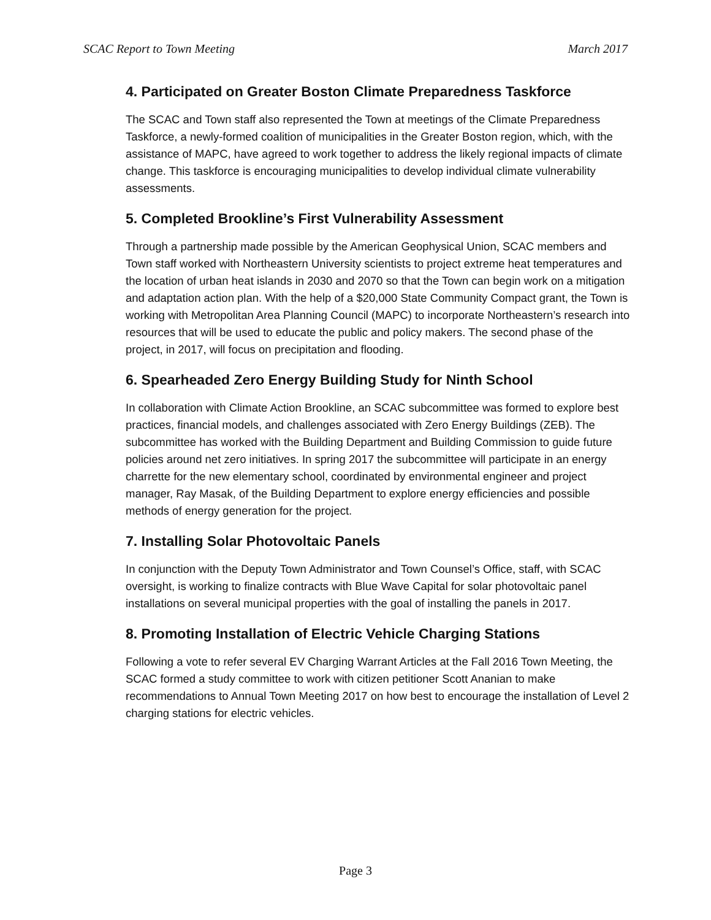SCAC Report to Town Meeting March 2017
4. Participated on Greater Boston Climate Preparedness Taskforce
The SCAC and Town staff also represented the Town at meetings of the Climate Preparedness Taskforce, a newly-formed coalition of municipalities in the Greater Boston region, which, with the assistance of MAPC, have agreed to work together to address the likely regional impacts of climate change. This taskforce is encouraging municipalities to develop individual climate vulnerability assessments.
5. Completed Brookline’s First Vulnerability Assessment
Through a partnership made possible by the American Geophysical Union, SCAC members and Town staff worked with Northeastern University scientists to project extreme heat temperatures and the location of urban heat islands in 2030 and 2070 so that the Town can begin work on a mitigation and adaptation action plan. With the help of a $20,000 State Community Compact grant, the Town is working with Metropolitan Area Planning Council (MAPC) to incorporate Northeastern’s research into resources that will be used to educate the public and policy makers. The second phase of the project, in 2017, will focus on precipitation and flooding.
6. Spearheaded Zero Energy Building Study for Ninth School
In collaboration with Climate Action Brookline, an SCAC subcommittee was formed to explore best practices, financial models, and challenges associated with Zero Energy Buildings (ZEB). The subcommittee has worked with the Building Department and Building Commission to guide future policies around net zero initiatives. In spring 2017 the subcommittee will participate in an energy charrette for the new elementary school, coordinated by environmental engineer and project manager, Ray Masak, of the Building Department to explore energy efficiencies and possible methods of energy generation for the project.
7. Installing Solar Photovoltaic Panels
In conjunction with the Deputy Town Administrator and Town Counsel’s Office, staff, with SCAC oversight, is working to finalize contracts with Blue Wave Capital for solar photovoltaic panel installations on several municipal properties with the goal of installing the panels in 2017.
8. Promoting Installation of Electric Vehicle Charging Stations
Following a vote to refer several EV Charging Warrant Articles at the Fall 2016 Town Meeting, the SCAC formed a study committee to work with citizen petitioner Scott Ananian to make recommendations to Annual Town Meeting 2017 on how best to encourage the installation of Level 2 charging stations for electric vehicles.
Page 3